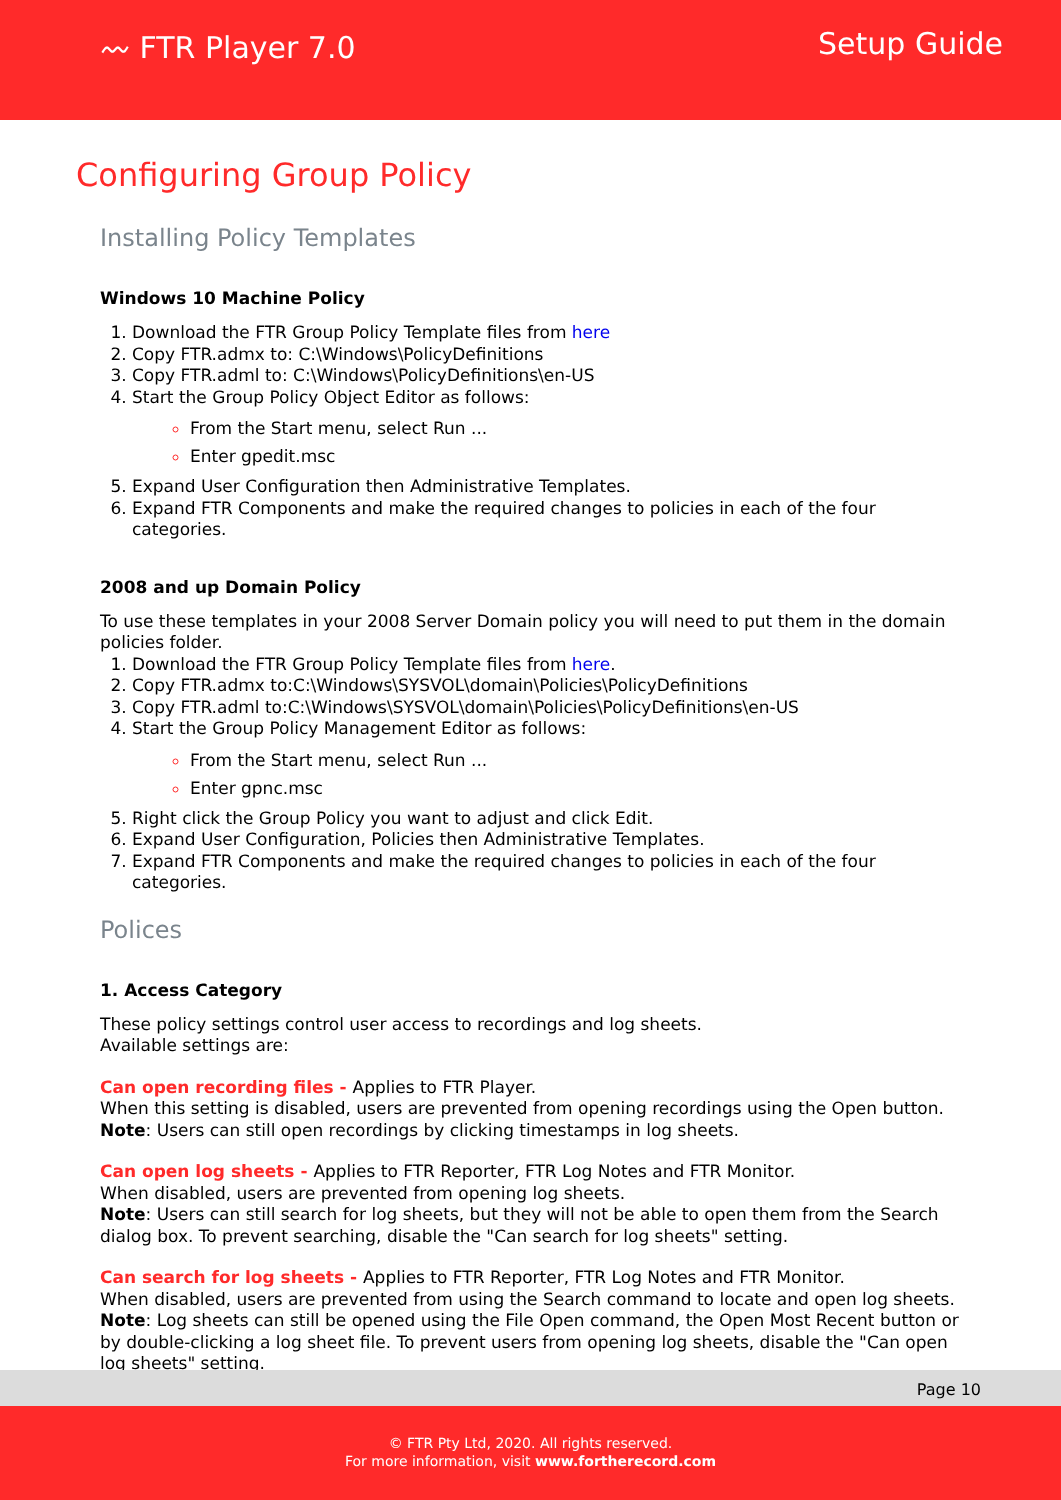〰 FTR Player 7.0 Setup Guide
Configuring Group Policy
Installing Policy Templates
Windows 10 Machine Policy
1. Download the FTR Group Policy Template files from here
2. Copy FTR.admx to: C:\Windows\PolicyDefinitions
3. Copy FTR.adml to: C:\Windows\PolicyDefinitions\en-US
4. Start the Group Policy Object Editor as follows:
From the Start menu, select Run ...
Enter gpedit.msc
5. Expand User Configuration then Administrative Templates.
6. Expand FTR Components and make the required changes to policies in each of the four categories.
2008 and up Domain Policy
To use these templates in your 2008 Server Domain policy you will need to put them in the domain policies folder.
1. Download the FTR Group Policy Template files from here.
2. Copy FTR.admx to:C:\Windows\SYSVOL\domain\Policies\PolicyDefinitions
3. Copy FTR.adml to:C:\Windows\SYSVOL\domain\Policies\PolicyDefinitions\en-US
4. Start the Group Policy Management Editor as follows:
From the Start menu, select Run ...
Enter gpnc.msc
5. Right click the Group Policy you want to adjust and click Edit.
6. Expand User Configuration, Policies then Administrative Templates.
7. Expand FTR Components and make the required changes to policies in each of the four categories.
Polices
1. Access Category
These policy settings control user access to recordings and log sheets.
Available settings are:
Can open recording files - Applies to FTR Player.
When this setting is disabled, users are prevented from opening recordings using the Open button.
Note: Users can still open recordings by clicking timestamps in log sheets.
Can open log sheets - Applies to FTR Reporter, FTR Log Notes and FTR Monitor.
When disabled, users are prevented from opening log sheets.
Note: Users can still search for log sheets, but they will not be able to open them from the Search dialog box. To prevent searching, disable the "Can search for log sheets" setting.
Can search for log sheets - Applies to FTR Reporter, FTR Log Notes and FTR Monitor.
When disabled, users are prevented from using the Search command to locate and open log sheets.
Note: Log sheets can still be opened using the File Open command, the Open Most Recent button or by double-clicking a log sheet file. To prevent users from opening log sheets, disable the "Can open log sheets" setting.
Page 10
© FTR Pty Ltd, 2020. All rights reserved.
For more information, visit www.fortherecord.com